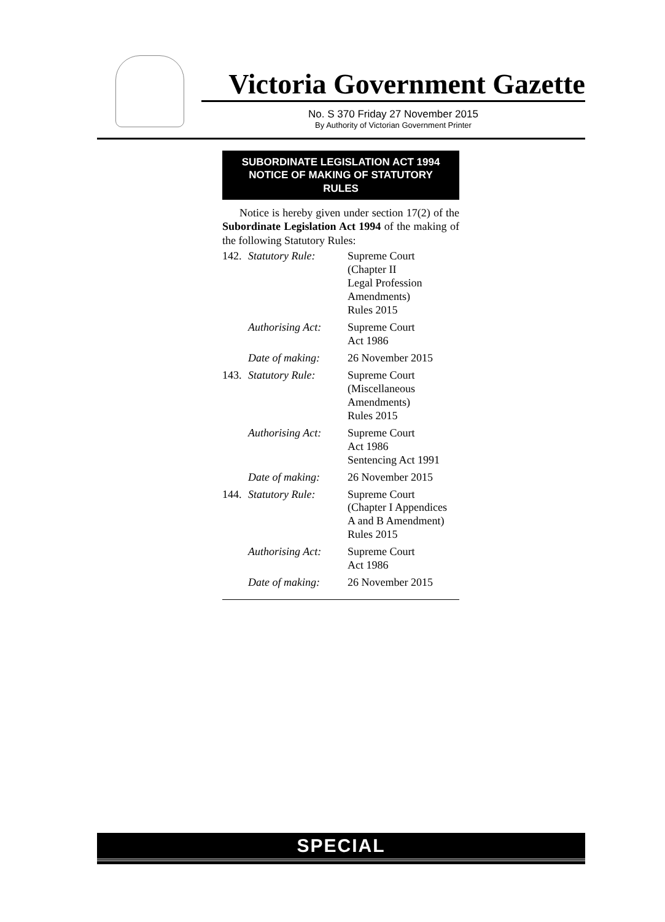Victoria Government Gazette
No. S 370 Friday 27 November 2015
By Authority of Victorian Government Printer
SUBORDINATE LEGISLATION ACT 1994
NOTICE OF MAKING OF STATUTORY
RULES
Notice is hereby given under section 17(2) of the Subordinate Legislation Act 1994 of the making of the following Statutory Rules:
| 142. | Statutory Rule: | Supreme Court (Chapter II Legal Profession Amendments) Rules 2015 |
| | Authorising Act: | Supreme Court Act 1986 |
| | Date of making: | 26 November 2015 |
| 143. | Statutory Rule: | Supreme Court (Miscellaneous Amendments) Rules 2015 |
| | Authorising Act: | Supreme Court Act 1986 Sentencing Act 1991 |
| | Date of making: | 26 November 2015 |
| 144. | Statutory Rule: | Supreme Court (Chapter I Appendices A and B Amendment) Rules 2015 |
| | Authorising Act: | Supreme Court Act 1986 |
| | Date of making: | 26 November 2015 |
SPECIAL